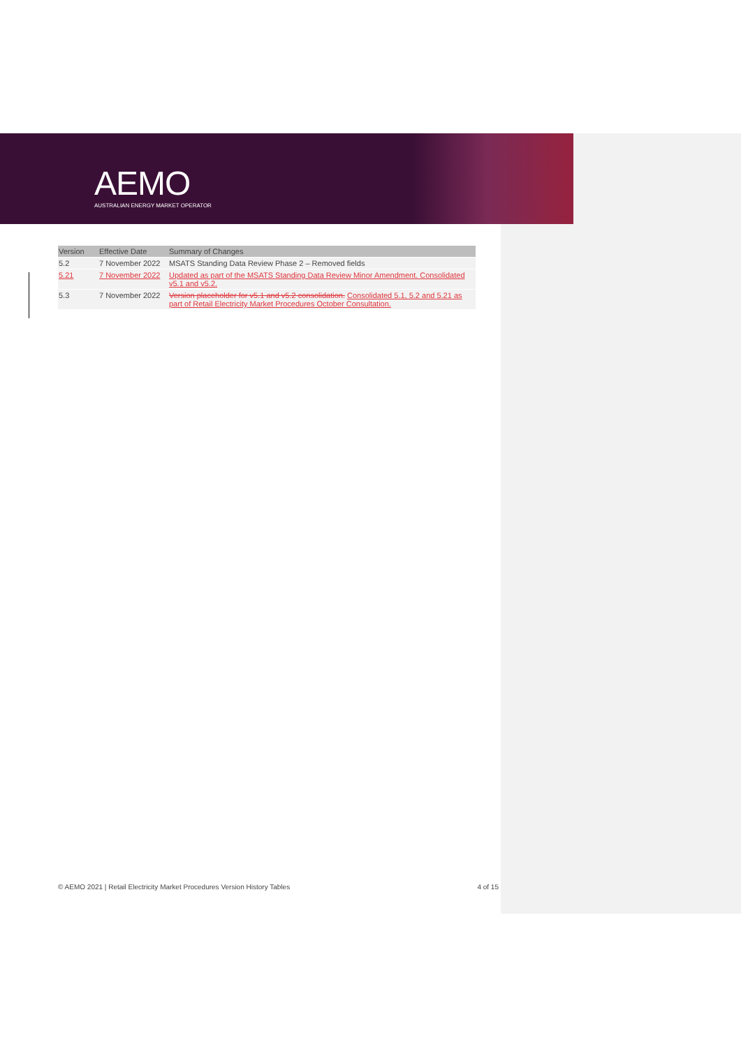AEMO
AUSTRALIAN ENERGY MARKET OPERATOR
| Version | Effective Date | Summary of Changes |
| --- | --- | --- |
| 5.2 | 7 November 2022 | MSATS Standing Data Review Phase 2 – Removed fields |
| 5.21 | 7 November 2022 | Updated as part of the MSATS Standing Data Review Minor Amendment. Consolidated v5.1 and v5.2. |
| 5.3 | 7 November 2022 | Version placeholder for v5.1 and v5.2 consolidation. Consolidated 5.1, 5.2 and 5.21 as part of Retail Electricity Market Procedures October Consultation. |
© AEMO 2021 | Retail Electricity Market Procedures Version History Tables 4 of 15